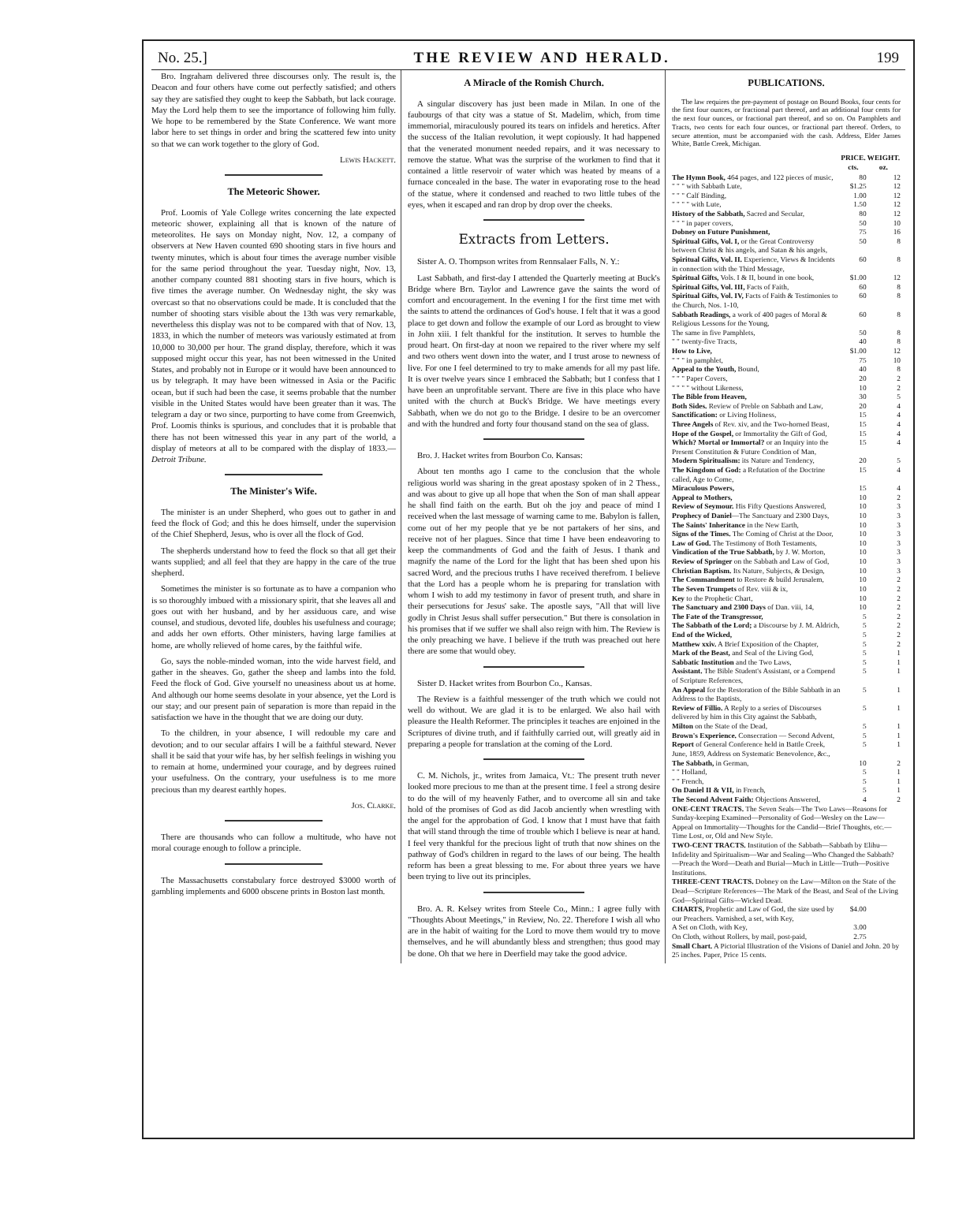No. 25.] THE REVIEW AND HERALD. 199
Bro. Ingraham delivered three discourses only. The result is, the Deacon and four others have come out perfectly satisfied; and others say they are satisfied they ought to keep the Sabbath, but lack courage. May the Lord help them to see the importance of following him fully. We hope to be remembered by the State Conference. We want more labor here to set things in order and bring the scattered few into unity so that we can work together to the glory of God.
Lewis Hackett.
The Meteoric Shower.
Prof. Loomis of Yale College writes concerning the late expected meteoric shower, explaining all that is known of the nature of meteorolites. He says on Monday night, Nov. 12, a company of observers at New Haven counted 690 shooting stars in five hours and twenty minutes, which is about four times the average number visible for the same period throughout the year. Tuesday night, Nov. 13, another company counted 881 shooting stars in five hours, which is five times the average number. On Wednesday night, the sky was overcast so that no observations could be made. It is concluded that the number of shooting stars visible about the 13th was very remarkable, nevertheless this display was not to be compared with that of Nov. 13, 1833, in which the number of meteors was variously estimated at from 10,000 to 30,000 per hour. The grand display, therefore, which it was supposed might occur this year, has not been witnessed in the United States, and probably not in Europe or it would have been announced to us by telegraph. It may have been witnessed in Asia or the Pacific ocean, but if such had been the case, it seems probable that the number visible in the United States would have been greater than it was. The telegram a day or two since, purporting to have come from Greenwich, Prof. Loomis thinks is spurious, and concludes that it is probable that there has not been witnessed this year in any part of the world, a display of meteors at all to be compared with the display of 1833.—Detroit Tribune.
The Minister's Wife.
The minister is an under Shepherd, who goes out to gather in and feed the flock of God; and this he does himself, under the supervision of the Chief Shepherd, Jesus, who is over all the flock of God.
The shepherds understand how to feed the flock so that all get their wants supplied; and all feel that they are happy in the care of the true shepherd.
Sometimes the minister is so fortunate as to have a companion who is so thoroughly imbued with a missionary spirit, that she leaves all and goes out with her husband, and by her assiduous care, and wise counsel, and studious, devoted life, doubles his usefulness and courage; and adds her own efforts. Other ministers, having large families at home, are wholly relieved of home cares, by the faithful wife.
Go, says the noble-minded woman, into the wide harvest field, and gather in the sheaves. Go, gather the sheep and lambs into the fold. Feed the flock of God. Give yourself no uneasiness about us at home. And although our home seems desolate in your absence, yet the Lord is our stay; and our present pain of separation is more than repaid in the satisfaction we have in the thought that we are doing our duty.
To the children, in your absence, I will redouble my care and devotion; and to our secular affairs I will be a faithful steward. Never shall it be said that your wife has, by her selfish feelings in wishing you to remain at home, undermined your courage, and by degrees ruined your usefulness. On the contrary, your usefulness is to me more precious than my dearest earthly hopes.
Jos. Clarke.
There are thousands who can follow a multitude, who have not moral courage enough to follow a principle.
The Massachusetts constabulary force destroyed $3000 worth of gambling implements and 6000 obscene prints in Boston last month.
A Miracle of the Romish Church.
A singular discovery has just been made in Milan. In one of the faubourgs of that city was a statue of St. Madelim, which, from time immemorial, miraculously poured its tears on infidels and heretics. After the success of the Italian revolution, it wept copiously. It had happened that the venerated monument needed repairs, and it was necessary to remove the statue. What was the surprise of the workmen to find that it contained a little reservoir of water which was heated by means of a furnace concealed in the base. The water in evaporating rose to the head of the statue, where it condensed and reached to two little tubes of the eyes, when it escaped and ran drop by drop over the cheeks.
Extracts from Letters.
Sister A. O. Thompson writes from Rennsalaer Falls, N. Y.:
Last Sabbath, and first-day I attended the Quarterly meeting at Buck's Bridge where Brn. Taylor and Lawrence gave the saints the word of comfort and encouragement. In the evening I for the first time met with the saints to attend the ordinances of God's house. I felt that it was a good place to get down and follow the example of our Lord as brought to view in John xiii. I felt thankful for the institution. It serves to humble the proud heart. On first-day at noon we repaired to the river where my self and two others went down into the water, and I trust arose to newness of live. For one I feel determined to try to make amends for all my past life. It is over twelve years since I embraced the Sabbath; but I confess that I have been an unprofitable servant. There are five in this place who have united with the church at Buck's Bridge. We have meetings every Sabbath, when we do not go to the Bridge. I desire to be an overcomer and with the hundred and forty four thousand stand on the sea of glass.
Bro. J. Hacket writes from Bourbon Co. Kansas:
About ten months ago I came to the conclusion that the whole religious world was sharing in the great apostasy spoken of in 2 Thess., and was about to give up all hope that when the Son of man shall appear he shall find faith on the earth. But oh the joy and peace of mind I received when the last message of warning came to me. Babylon is fallen, come out of her my people that ye be not partakers of her sins, and receive not of her plagues. Since that time I have been endeavoring to keep the commandments of God and the faith of Jesus. I thank and magnify the name of the Lord for the light that has been shed upon his sacred Word, and the precious truths I have received therefrom. I believe that the Lord has a people whom he is preparing for translation with whom I wish to add my testimony in favor of present truth, and share in their persecutions for Jesus' sake. The apostle says, "All that will live godly in Christ Jesus shall suffer persecution." But there is consolation in his promises that if we suffer we shall also reign with him. The Review is the only preaching we have. I believe if the truth was preached out here there are some that would obey.
Sister D. Hacket writes from Bourbon Co., Kansas.
The Review is a faithful messenger of the truth which we could not well do without. We are glad it is to be enlarged. We also hail with pleasure the Health Reformer. The principles it teaches are enjoined in the Scriptures of divine truth, and if faithfully carried out, will greatly aid in preparing a people for translation at the coming of the Lord.
C. M. Nichols, jr., writes from Jamaica, Vt.: The present truth never looked more precious to me than at the present time. I feel a strong desire to do the will of my heavenly Father, and to overcome all sin and take hold of the promises of God as did Jacob anciently when wrestling with the angel for the approbation of God. I know that I must have that faith that will stand through the time of trouble which I believe is near at hand. I feel very thankful for the precious light of truth that now shines on the pathway of God's children in regard to the laws of our being. The health reform has been a great blessing to me. For about three years we have been trying to live out its principles.
Bro. A. R. Kelsey writes from Steele Co., Minn.: I agree fully with "Thoughts About Meetings," in Review, No. 22. Therefore I wish all who are in the habit of waiting for the Lord to move them would try to move themselves, and he will abundantly bless and strengthen; thus good may be done. Oh that we here in Deerfield may take the good advice.
PUBLICATIONS.
The law requires the pre-payment of postage on Bound Books, four cents for the first four ounces, or fractional part thereof, and an additional four cents for the next four ounces, or fractional part thereof, and so on. On Pamphlets and Tracts, two cents for each four ounces, or fractional part thereof. Orders, to secure attention, must be accompanied with the cash. Address, Elder James White, Battle Creek, Michigan.
| | PRICE. cts. | WEIGHT. oz. |
| --- | --- | --- |
| The Hymn Book, 464 pages, and 122 pieces of music, | 80 | 12 |
| " " " with Sabbath Lute, | $1.25 | 12 |
| " " " Calf Binding, | 1.00 | 12 |
| " " " " with Lute, | 1.50 | 12 |
| History of the Sabbath, Sacred and Secular, | 80 | 12 |
| " " " in paper covers, | 50 | 10 |
| Dobney on Future Punishment, | 75 | 16 |
| Spiritual Gifts, Vol. I, or the Great Controversy between Christ & his angels, and Satan & his angels, | 50 | 8 |
| Spiritual Gifts, Vol. II. Experience, Views & Incidents in connection with the Third Message, | 60 | 8 |
| Spiritual Gifts, Vols. I & II, bound in one book, | $1.00 | 12 |
| Spiritual Gifts, Vol. III, Facts of Faith, | 60 | 8 |
| Spiritual Gifts, Vol. IV, Facts of Faith & Testimonies to the Church, Nos. 1-10, | 60 | 8 |
| Sabbath Readings, a work of 400 pages of Moral & Religious Lessons for the Young, | 60 | 8 |
| The same in five Pamphlets, | 50 | 8 |
| " " twenty-five Tracts, | 40 | 8 |
| How to Live, | $1.00 | 12 |
| " " " in pamphlet, | 75 | 10 |
| Appeal to the Youth, Bound, | 40 | 8 |
| " " " Paper Covers, | 20 | 2 |
| " " " " without Likeness, | 10 | 2 |
| The Bible from Heaven, | 30 | 5 |
| Both Sides. Review of Preble on Sabbath and Law, | 20 | 4 |
| Sanctification: or Living Holiness, | 15 | 4 |
| Three Angels of Rev. xiv, and the Two-horned Beast, | 15 | 4 |
| Hope of the Gospel, or Immortality the Gift of God, | 15 | 4 |
| Which? Mortal or Immortal? or an Inquiry into the Present Constitution & Future Condition of Man, | 15 | 4 |
| Modern Spiritualism: its Nature and Tendency, | 20 | 5 |
| The Kingdom of God: a Refutation of the Doctrine called, Age to Come, | 15 | 4 |
| Miraculous Powers, | 15 | 4 |
| Appeal to Mothers, | 10 | 2 |
| Review of Seymour. His Fifty Questions Answered, | 10 | 3 |
| Prophecy of Daniel —The Sanctuary and 2300 Days, | 10 | 3 |
| The Saints' Inheritance in the New Earth, | 10 | 3 |
| Signs of the Times. The Coming of Christ at the Door, | 10 | 3 |
| Law of God. The Testimony of Both Testaments, | 10 | 3 |
| Vindication of the True Sabbath, by J. W. Morton, | 10 | 3 |
| Review of Springer on the Sabbath and Law of God, | 10 | 3 |
| Christian Baptism. Its Nature, Subjects, & Design, | 10 | 3 |
| The Commandment to Restore & build Jerusalem, | 10 | 2 |
| The Seven Trumpets of Rev. viii & ix, | 10 | 2 |
| Key to the Prophetic Chart, | 10 | 2 |
| The Sanctuary and 2300 Days of Dan. viii, 14, | 10 | 2 |
| The Fate of the Transgressor, | 5 | 2 |
| The Sabbath of the Lord; a Discourse by J. M. Aldrich, | 5 | 2 |
| End of the Wicked, | 5 | 2 |
| Matthew xxiv. A Brief Exposition of the Chapter, | 5 | 2 |
| Mark of the Beast, and Seal of the Living God, | 5 | 1 |
| Sabbatic Institution and the Two Laws, | 5 | 1 |
| Assistant. The Bible Student's Assistant, or a Compend of Scripture References, | 5 | 1 |
| An Appeal for the Restoration of the Bible Sabbath in an Address to the Baptists, | 5 | 1 |
| Review of Fillio. A Reply to a series of Discourses delivered by him in this City against the Sabbath, | 5 | 1 |
| Milton on the State of the Dead, | 5 | 1 |
| Brown's Experience. Consecration — Second Advent, | 5 | 1 |
| Report of General Conference held in Battle Creek, June, 1859, Address on Systematic Benevolence, &c., | 5 | 1 |
| The Sabbath, in German, | 10 | 2 |
| " " Holland, | 5 | 1 |
| " " French, | 5 | 1 |
| On Daniel II & VII, in French, | 5 | 1 |
| The Second Advent Faith: Objections Answered, | 4 | 2 |
| ONE-CENT TRACTS. The Seven Seals—The Two Laws—Reasons for Sunday-keeping Examined—Personality of God—Wesley on the Law—Appeal on Immortality—Thoughts for the Candid—Brief Thoughts, etc.—Time Lost, or, Old and New Style. | | |
| TWO-CENT TRACTS. Institution of the Sabbath—Sabbath by Elihu—Infidelity and Spiritualism—War and Sealing—Who Changed the Sabbath?—Preach the Word—Death and Burial—Much in Little—Truth—Positive Institutions. | | |
| THREE-CENT TRACTS. Dobney on the Law—Milton on the State of the Dead—Scripture References—The Mark of the Beast, and Seal of the Living God—Spiritual Gifts—Wicked Dead. | | |
| CHARTS, Prophetic and Law of God, the size used by our Preachers. Varnished, a set, with Key, | $4.00 | |
| A Set on Cloth, with Key, | 3.00 | |
| On Cloth, without Rollers, by mail, post-paid, | 2.75 | |
| Small Chart. A Pictorial Illustration of the Visions of Daniel and John. 20 by 25 inches. Paper, Price 15 cents. | | |